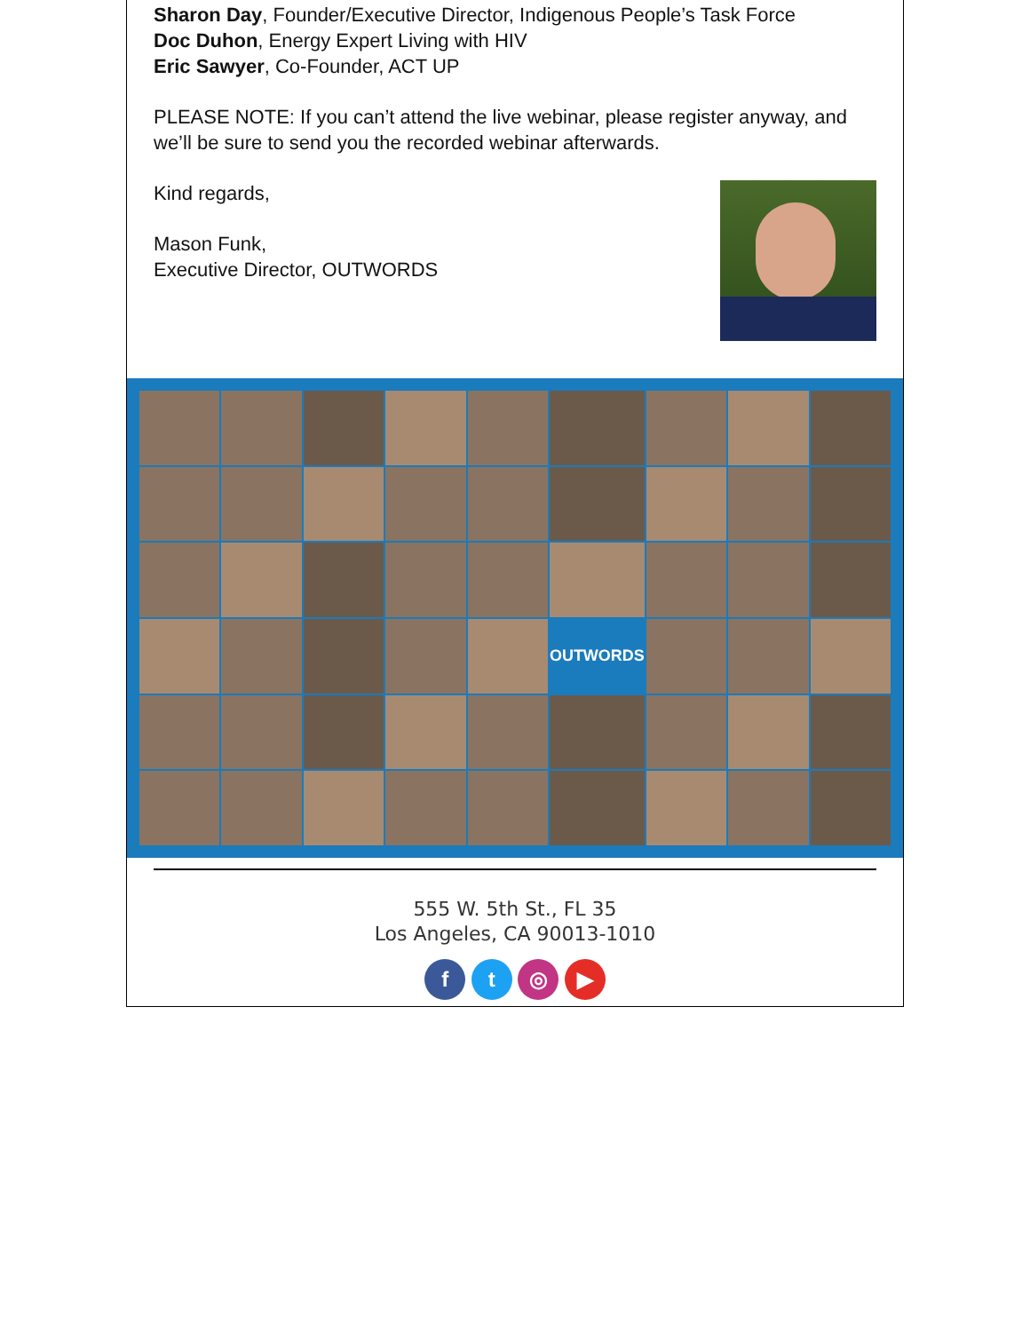Sharon Day, Founder/Executive Director, Indigenous People’s Task Force
Doc Duhon, Energy Expert Living with HIV
Eric Sawyer, Co-Founder, ACT UP
PLEASE NOTE: If you can’t attend the live webinar, please register anyway, and we’ll be sure to send you the recorded webinar afterwards.
Kind regards,
Mason Funk,
Executive Director, OUTWORDS
OUTWORDS
555 W. 5th St., FL 35
Los Angeles, CA 90013-1010
f t ◎ ▶